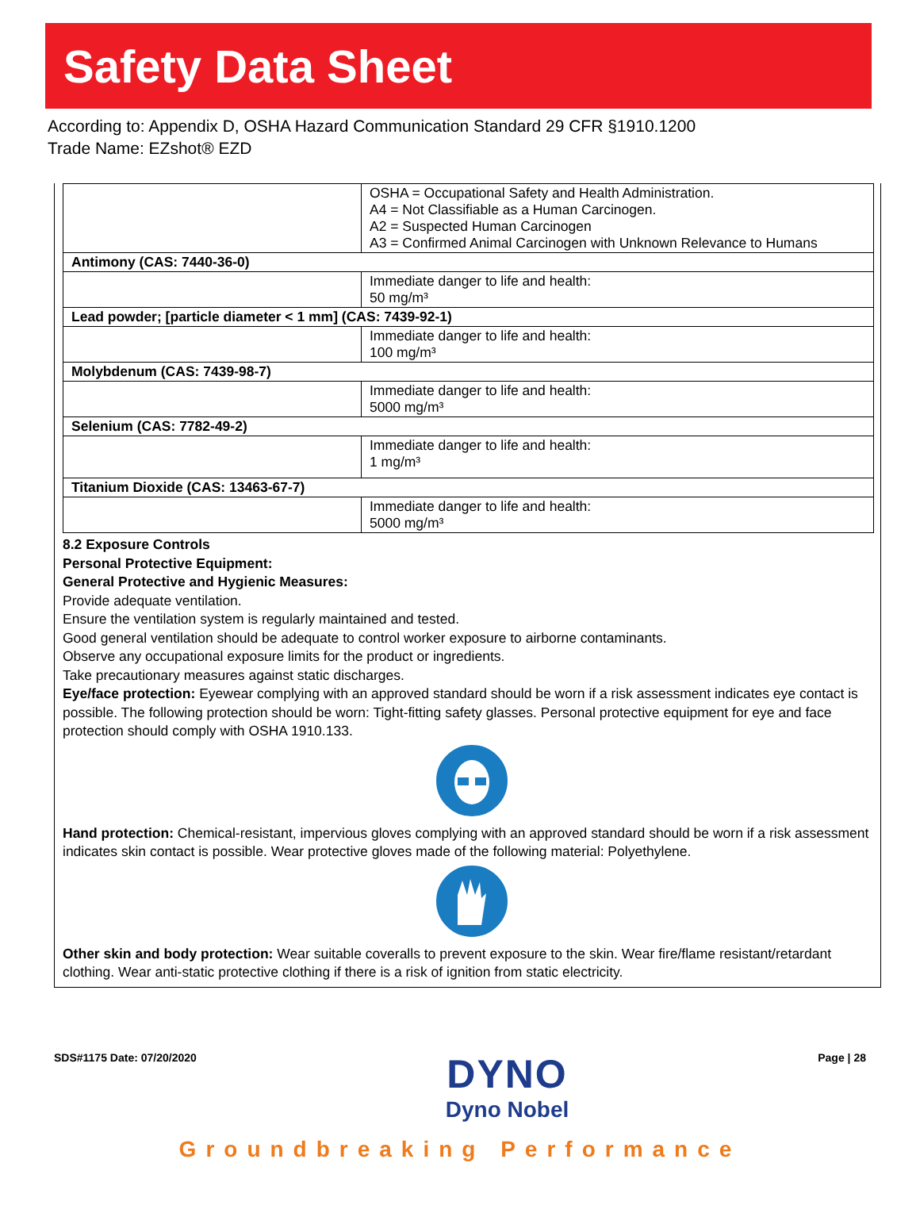Safety Data Sheet
According to: Appendix D, OSHA Hazard Communication Standard 29 CFR §1910.1200
Trade Name: EZshot® EZD
| | OSHA = Occupational Safety and Health Administration. A4 = Not Classifiable as a Human Carcinogen. A2 = Suspected Human Carcinogen A3 = Confirmed Animal Carcinogen with Unknown Relevance to Humans |
| Antimony (CAS: 7440-36-0) | |
| | Immediate danger to life and health: 50 mg/m³ |
| Lead powder; [particle diameter < 1 mm] (CAS: 7439-92-1) | |
| | Immediate danger to life and health: 100 mg/m³ |
| Molybdenum (CAS: 7439-98-7) | |
| | Immediate danger to life and health: 5000 mg/m³ |
| Selenium (CAS: 7782-49-2) | |
| | Immediate danger to life and health: 1 mg/m³ |
| Titanium Dioxide (CAS: 13463-67-7) | |
| | Immediate danger to life and health: 5000 mg/m³ |
8.2 Exposure Controls
Personal Protective Equipment:
General Protective and Hygienic Measures:
Provide adequate ventilation.
Ensure the ventilation system is regularly maintained and tested.
Good general ventilation should be adequate to control worker exposure to airborne contaminants.
Observe any occupational exposure limits for the product or ingredients.
Take precautionary measures against static discharges.
Eye/face protection: Eyewear complying with an approved standard should be worn if a risk assessment indicates eye contact is possible. The following protection should be worn: Tight-fitting safety glasses. Personal protective equipment for eye and face protection should comply with OSHA 1910.133.
Hand protection: Chemical-resistant, impervious gloves complying with an approved standard should be worn if a risk assessment indicates skin contact is possible. Wear protective gloves made of the following material: Polyethylene.
Other skin and body protection: Wear suitable coveralls to prevent exposure to the skin. Wear fire/flame resistant/retardant clothing. Wear anti-static protective clothing if there is a risk of ignition from static electricity.
SDS#1175 Date: 07/20/2020
DYNO
Dyno Nobel
Page | 28
Groundbreaking Performance